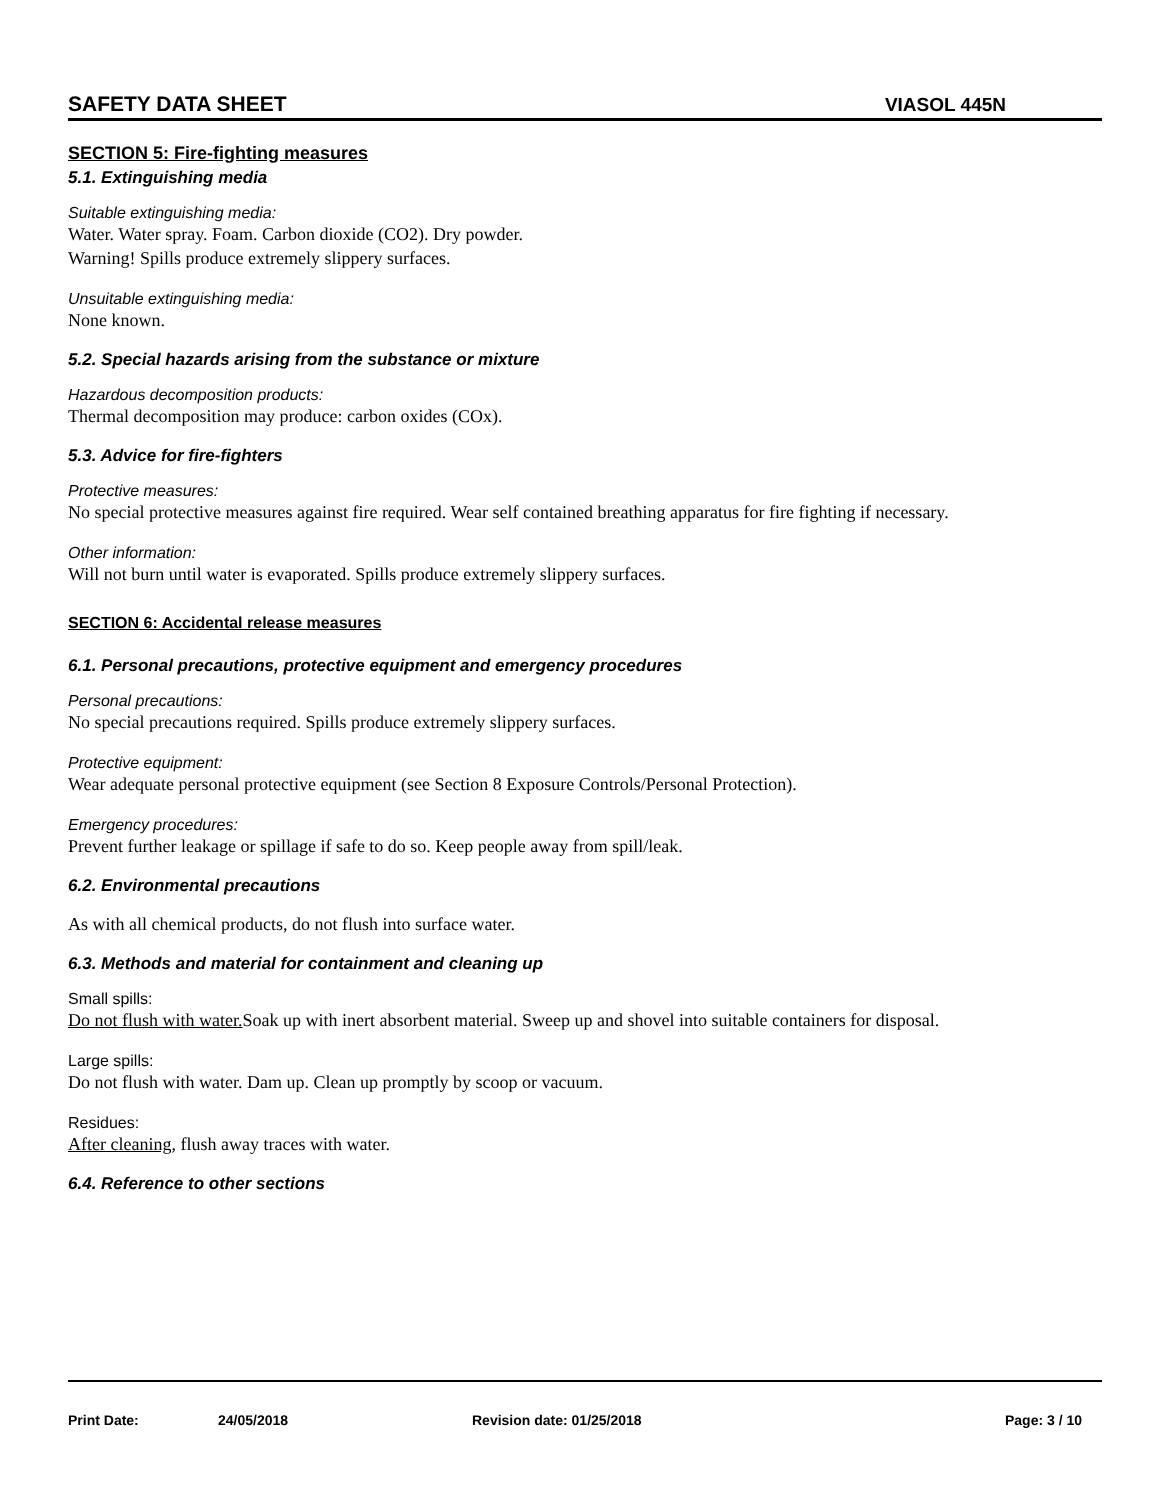SAFETY DATA SHEET VIASOL 445N
SECTION 5: Fire-fighting measures
5.1. Extinguishing media
Suitable extinguishing media:
Water. Water spray. Foam. Carbon dioxide (CO2). Dry powder.
Warning! Spills produce extremely slippery surfaces.
Unsuitable extinguishing media:
None known.
5.2. Special hazards arising from the substance or mixture
Hazardous decomposition products:
Thermal decomposition may produce: carbon oxides (COx).
5.3. Advice for fire-fighters
Protective measures:
No special protective measures against fire required. Wear self contained breathing apparatus for fire fighting if necessary.
Other information:
Will not burn until water is evaporated. Spills produce extremely slippery surfaces.
SECTION 6: Accidental release measures
6.1. Personal precautions, protective equipment and emergency procedures
Personal precautions:
No special precautions required. Spills produce extremely slippery surfaces.
Protective equipment:
Wear adequate personal protective equipment (see Section 8 Exposure Controls/Personal Protection).
Emergency procedures:
Prevent further leakage or spillage if safe to do so. Keep people away from spill/leak.
6.2. Environmental precautions
As with all chemical products, do not flush into surface water.
6.3. Methods and material for containment and cleaning up
Small spills:
Do not flush with water. Soak up with inert absorbent material. Sweep up and shovel into suitable containers for disposal.
Large spills:
Do not flush with water. Dam up. Clean up promptly by scoop or vacuum.
Residues:
After cleaning, flush away traces with water.
6.4. Reference to other sections
Print Date: 24/05/2018 Revision date: 01/25/2018 Page: 3 / 10